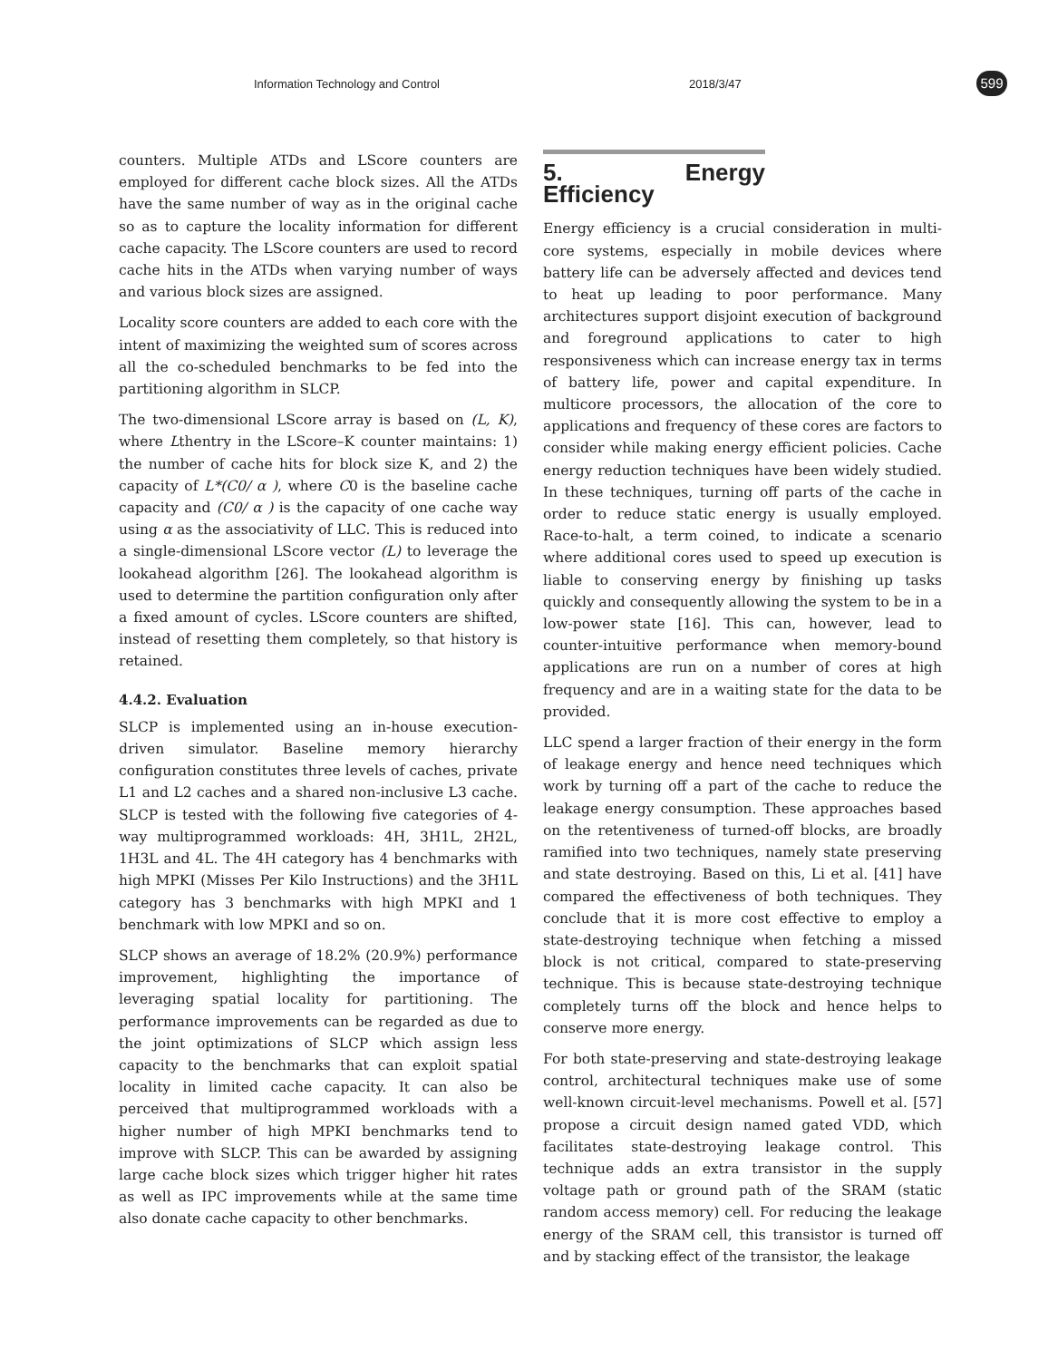Information Technology and Control 2018/3/47 599
counters. Multiple ATDs and LScore counters are employed for different cache block sizes. All the ATDs have the same number of way as in the original cache so as to capture the locality information for different cache capacity. The LScore counters are used to record cache hits in the ATDs when varying number of ways and various block sizes are assigned.
Locality score counters are added to each core with the intent of maximizing the weighted sum of scores across all the co-scheduled benchmarks to be fed into the partitioning algorithm in SLCP.
The two-dimensional LScore array is based on (L, K), where Lthentry in the LScore–K counter maintains: 1) the number of cache hits for block size K, and 2) the capacity of L*(C0/ α ), where C0 is the baseline cache capacity and (C0/ α ) is the capacity of one cache way using α as the associativity of LLC. This is reduced into a single-dimensional LScore vector (L) to leverage the lookahead algorithm [26]. The lookahead algorithm is used to determine the partition configuration only after a fixed amount of cycles. LScore counters are shifted, instead of resetting them completely, so that history is retained.
4.4.2. Evaluation
SLCP is implemented using an in-house execution-driven simulator. Baseline memory hierarchy configuration constitutes three levels of caches, private L1 and L2 caches and a shared non-inclusive L3 cache. SLCP is tested with the following five categories of 4-way multiprogrammed workloads: 4H, 3H1L, 2H2L, 1H3L and 4L. The 4H category has 4 benchmarks with high MPKI (Misses Per Kilo Instructions) and the 3H1L category has 3 benchmarks with high MPKI and 1 benchmark with low MPKI and so on.
SLCP shows an average of 18.2% (20.9%) performance improvement, highlighting the importance of leveraging spatial locality for partitioning. The performance improvements can be regarded as due to the joint optimizations of SLCP which assign less capacity to the benchmarks that can exploit spatial locality in limited cache capacity. It can also be perceived that multiprogrammed workloads with a higher number of high MPKI benchmarks tend to improve with SLCP. This can be awarded by assigning large cache block sizes which trigger higher hit rates as well as IPC improvements while at the same time also donate cache capacity to other benchmarks.
5. Energy Efficiency
Energy efficiency is a crucial consideration in multi-core systems, especially in mobile devices where battery life can be adversely affected and devices tend to heat up leading to poor performance. Many architectures support disjoint execution of background and foreground applications to cater to high responsiveness which can increase energy tax in terms of battery life, power and capital expenditure. In multicore processors, the allocation of the core to applications and frequency of these cores are factors to consider while making energy efficient policies. Cache energy reduction techniques have been widely studied. In these techniques, turning off parts of the cache in order to reduce static energy is usually employed. Race-to-halt, a term coined, to indicate a scenario where additional cores used to speed up execution is liable to conserving energy by finishing up tasks quickly and consequently allowing the system to be in a low-power state [16]. This can, however, lead to counter-intuitive performance when memory-bound applications are run on a number of cores at high frequency and are in a waiting state for the data to be provided.
LLC spend a larger fraction of their energy in the form of leakage energy and hence need techniques which work by turning off a part of the cache to reduce the leakage energy consumption. These approaches based on the retentiveness of turned-off blocks, are broadly ramified into two techniques, namely state preserving and state destroying. Based on this, Li et al. [41] have compared the effectiveness of both techniques. They conclude that it is more cost effective to employ a state-destroying technique when fetching a missed block is not critical, compared to state-preserving technique. This is because state-destroying technique completely turns off the block and hence helps to conserve more energy.
For both state-preserving and state-destroying leakage control, architectural techniques make use of some well-known circuit-level mechanisms. Powell et al. [57] propose a circuit design named gated VDD, which facilitates state-destroying leakage control. This technique adds an extra transistor in the supply voltage path or ground path of the SRAM (static random access memory) cell. For reducing the leakage energy of the SRAM cell, this transistor is turned off and by stacking effect of the transistor, the leakage